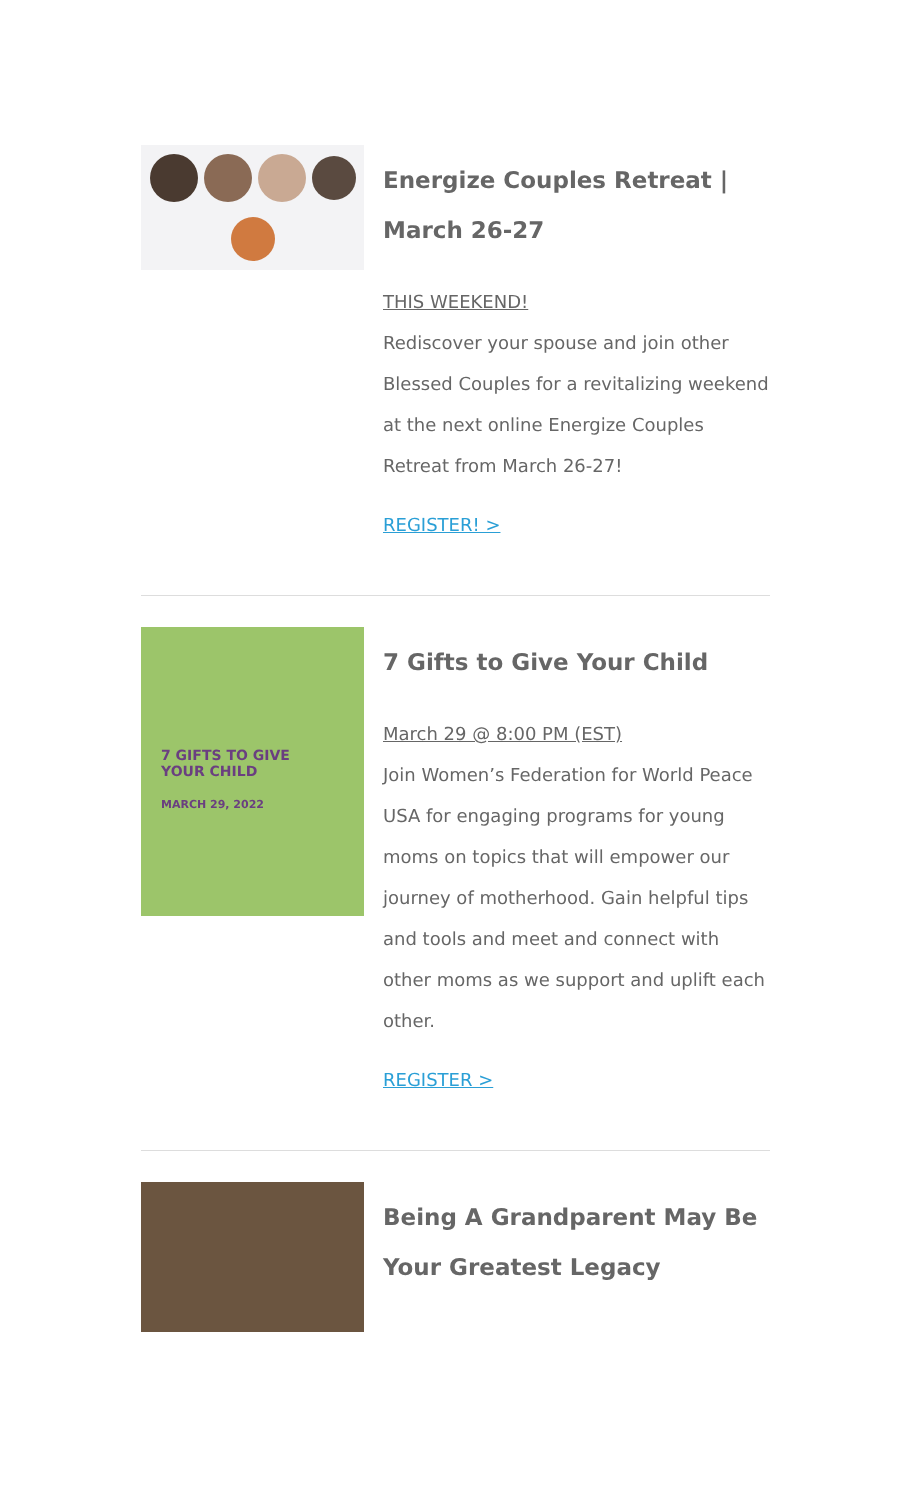Energize Couples Retreat | March 26-27
THIS WEEKEND!
Rediscover your spouse and join other Blessed Couples for a revitalizing weekend at the next online Energize Couples Retreat from March 26-27!
REGISTER! >
7 GIFTS TO GIVE
YOUR CHILD
MARCH 29, 2022
7 Gifts to Give Your Child
March 29 @ 8:00 PM (EST)
Join Women’s Federation for World Peace USA for engaging programs for young moms on topics that will empower our journey of motherhood. Gain helpful tips and tools and meet and connect with other moms as we support and uplift each other.
REGISTER >
Being A Grandparent May Be Your Greatest Legacy